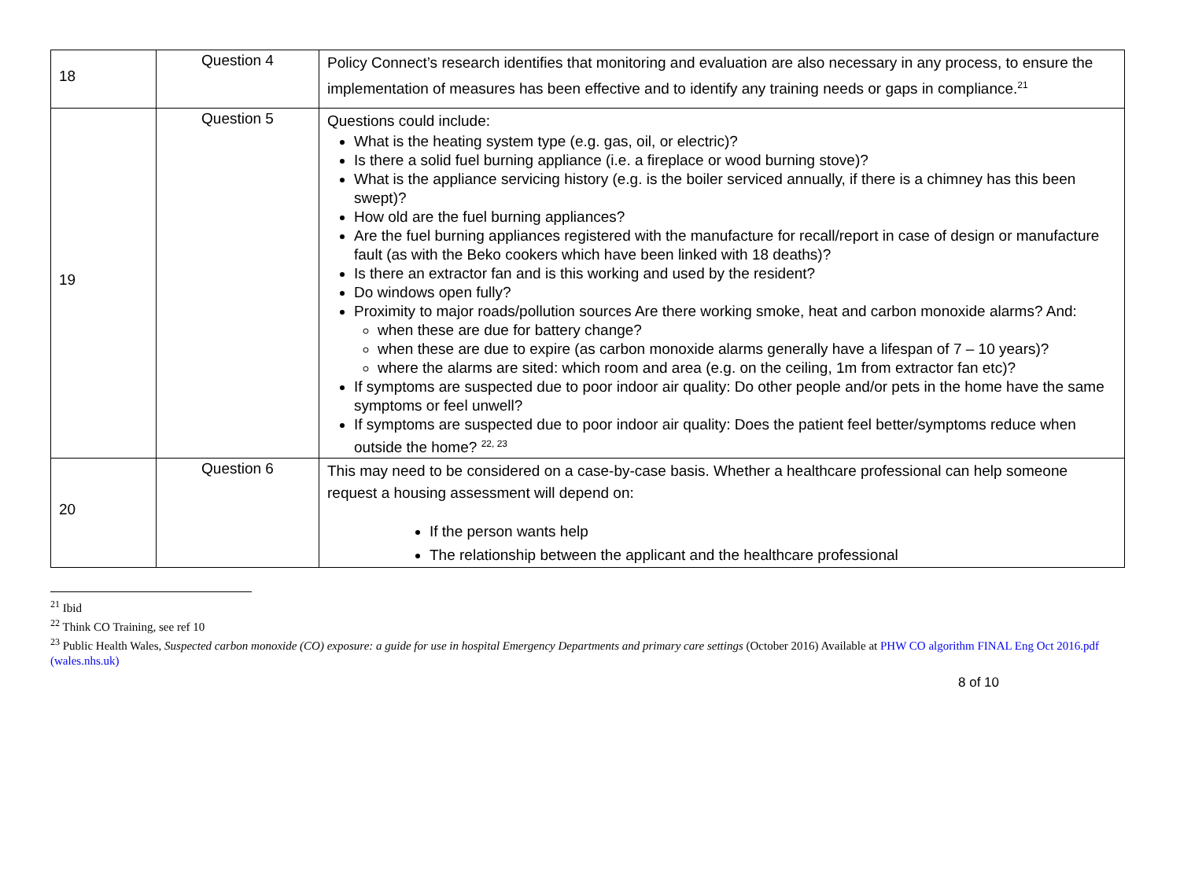| 18 | Question 4 | Policy Connect’s research identifies that monitoring and evaluation are also necessary in any process, to ensure the implementation of measures has been effective and to identify any training needs or gaps in compliance.<sup>21</sup> |
| 19 | Question 5 | Questions could include: What is the heating system type (e.g. gas, oil, or electric)? Is there a solid fuel burning appliance (i.e. a fireplace or wood burning stove)? What is the appliance servicing history (e.g. is the boiler serviced annually, if there is a chimney has this been swept)? How old are the fuel burning appliances? Are the fuel burning appliances registered with the manufacture for recall/report in case of design or manufacture fault (as with the Beko cookers which have been linked with 18 deaths)? Is there an extractor fan and is this working and used by the resident? Do windows open fully? Proximity to major roads/pollution sources Are there working smoke, heat and carbon monoxide alarms? And: when these are due for battery change? when these are due to expire (as carbon monoxide alarms generally have a lifespan of 7 – 10 years)? where the alarms are sited: which room and area (e.g. on the ceiling, 1m from extractor fan etc)? If symptoms are suspected due to poor indoor air quality: Do other people and/or pets in the home have the same symptoms or feel unwell? If symptoms are suspected due to poor indoor air quality: Does the patient feel better/symptoms reduce when outside the home? <sup>22, 23</sup> |
| 20 | Question 6 | This may need to be considered on a case-by-case basis. Whether a healthcare professional can help someone request a housing assessment will depend on: If the person wants help The relationship between the applicant and the healthcare professional |
<sup>21</sup> Ibid
<sup>22</sup> Think CO Training, see ref 10
<sup>23</sup> Public Health Wales, Suspected carbon monoxide (CO) exposure: a guide for use in hospital Emergency Departments and primary care settings (October 2016) Available at PHW CO algorithm FINAL Eng Oct 2016.pdf (wales.nhs.uk)
8 of 10